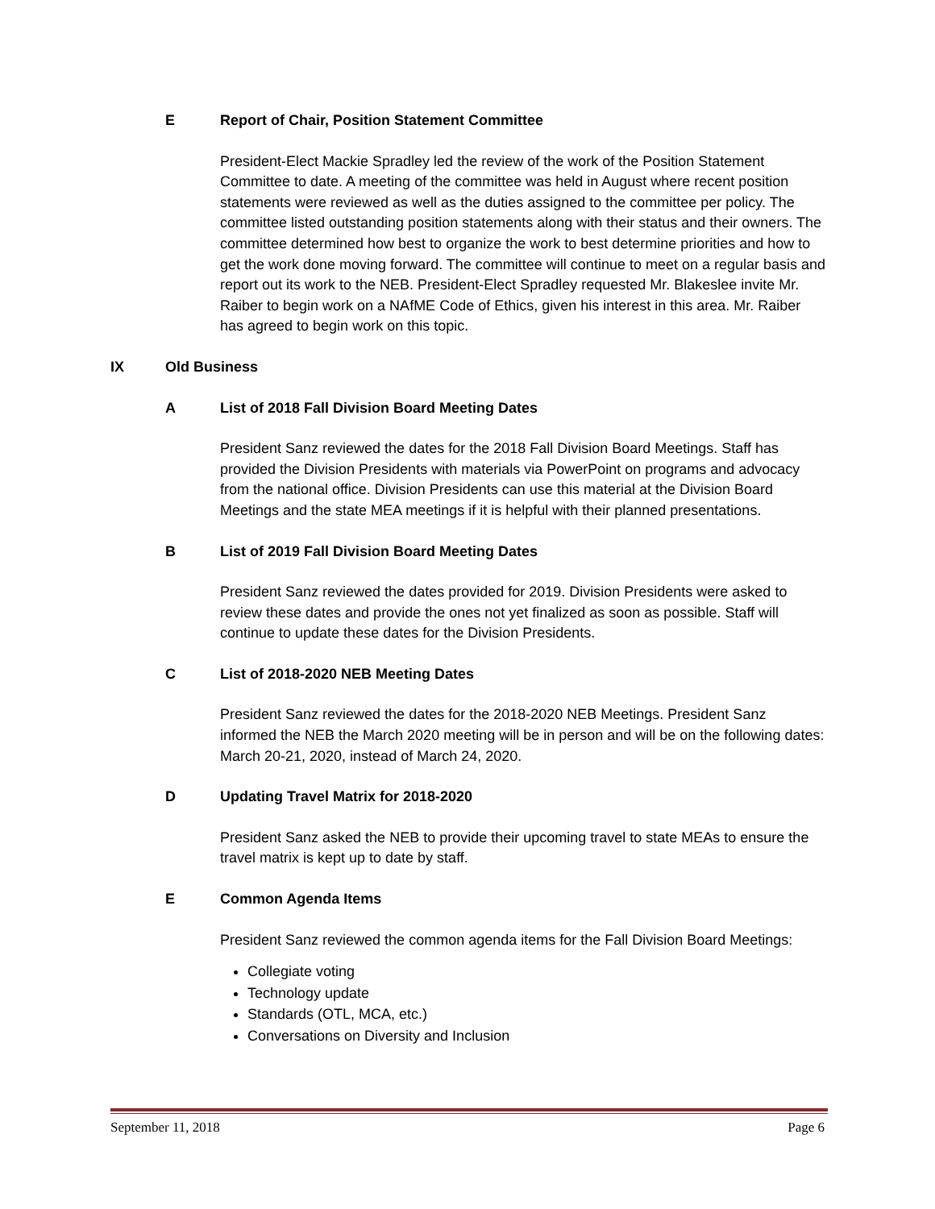E Report of Chair, Position Statement Committee
President-Elect Mackie Spradley led the review of the work of the Position Statement Committee to date. A meeting of the committee was held in August where recent position statements were reviewed as well as the duties assigned to the committee per policy. The committee listed outstanding position statements along with their status and their owners. The committee determined how best to organize the work to best determine priorities and how to get the work done moving forward. The committee will continue to meet on a regular basis and report out its work to the NEB. President-Elect Spradley requested Mr. Blakeslee invite Mr. Raiber to begin work on a NAfME Code of Ethics, given his interest in this area. Mr. Raiber has agreed to begin work on this topic.
IX Old Business
A List of 2018 Fall Division Board Meeting Dates
President Sanz reviewed the dates for the 2018 Fall Division Board Meetings. Staff has provided the Division Presidents with materials via PowerPoint on programs and advocacy from the national office. Division Presidents can use this material at the Division Board Meetings and the state MEA meetings if it is helpful with their planned presentations.
B List of 2019 Fall Division Board Meeting Dates
President Sanz reviewed the dates provided for 2019. Division Presidents were asked to review these dates and provide the ones not yet finalized as soon as possible. Staff will continue to update these dates for the Division Presidents.
C List of 2018-2020 NEB Meeting Dates
President Sanz reviewed the dates for the 2018-2020 NEB Meetings. President Sanz informed the NEB the March 2020 meeting will be in person and will be on the following dates: March 20-21, 2020, instead of March 24, 2020.
D Updating Travel Matrix for 2018-2020
President Sanz asked the NEB to provide their upcoming travel to state MEAs to ensure the travel matrix is kept up to date by staff.
E Common Agenda Items
President Sanz reviewed the common agenda items for the Fall Division Board Meetings:
Collegiate voting
Technology update
Standards (OTL, MCA, etc.)
Conversations on Diversity and Inclusion
September 11, 2018 Page 6